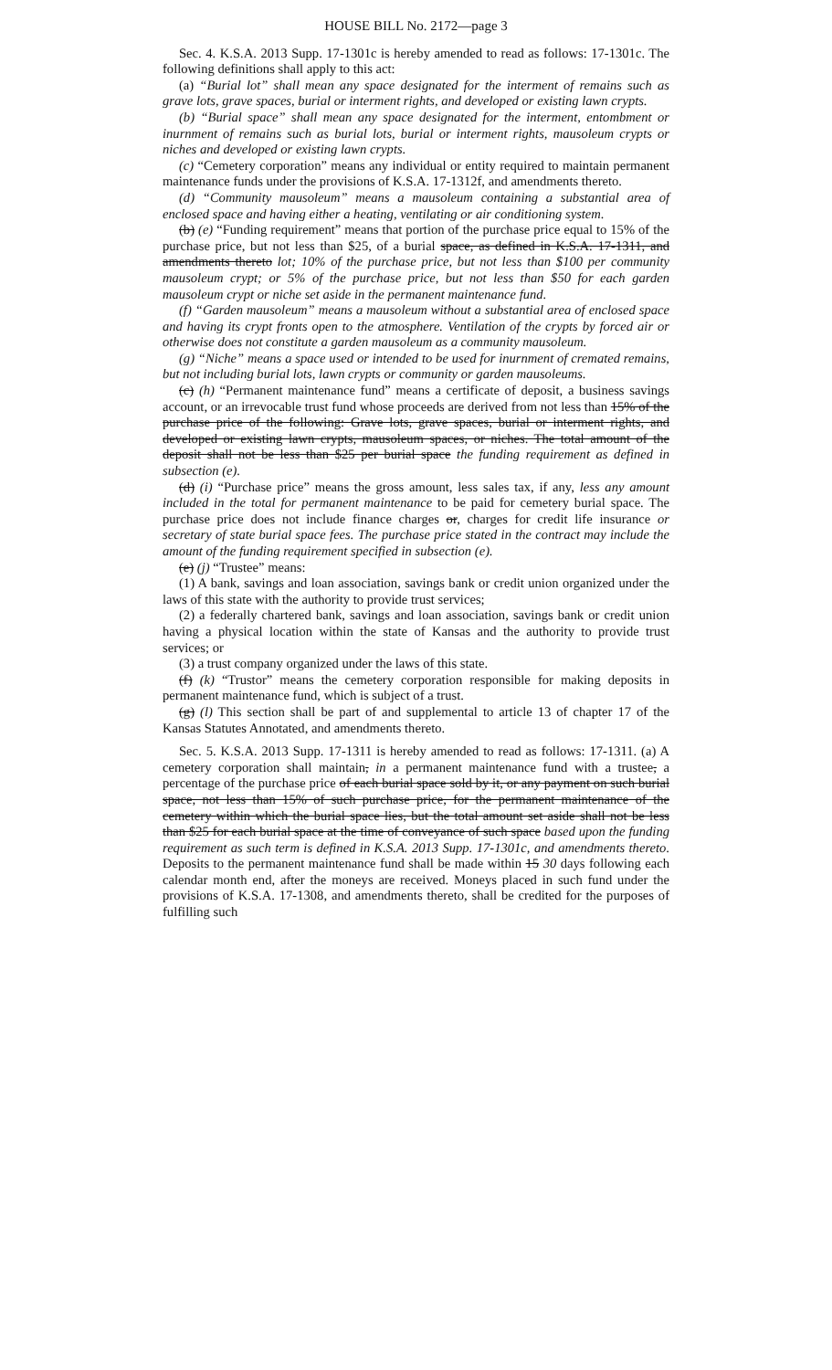HOUSE BILL No. 2172—page 3
Sec. 4. K.S.A. 2013 Supp. 17-1301c is hereby amended to read as follows: 17-1301c. The following definitions shall apply to this act:
(a) “Burial lot” shall mean any space designated for the interment of remains such as grave lots, grave spaces, burial or interment rights, and developed or existing lawn crypts.
(b) “Burial space” shall mean any space designated for the interment, entombment or inurnment of remains such as burial lots, burial or interment rights, mausoleum crypts or niches and developed or existing lawn crypts.
(c) “Cemetery corporation” means any individual or entity required to maintain permanent maintenance funds under the provisions of K.S.A. 17-1312f, and amendments thereto.
(d) “Community mausoleum” means a mausoleum containing a substantial area of enclosed space and having either a heating, ventilating or air conditioning system.
(b) (e) “Funding requirement” means that portion of the purchase price equal to 15% of the purchase price, but not less than $25, of a burial space, as defined in K.S.A. 17-1311, and amendments thereto lot; 10% of the purchase price, but not less than $100 per community mausoleum crypt; or 5% of the purchase price, but not less than $50 for each garden mausoleum crypt or niche set aside in the permanent maintenance fund.
(f) “Garden mausoleum” means a mausoleum without a substantial area of enclosed space and having its crypt fronts open to the atmosphere. Ventilation of the crypts by forced air or otherwise does not constitute a garden mausoleum as a community mausoleum.
(g) “Niche” means a space used or intended to be used for inurnment of cremated remains, but not including burial lots, lawn crypts or community or garden mausoleums.
(c) (h) “Permanent maintenance fund” means a certificate of deposit, a business savings account, or an irrevocable trust fund whose proceeds are derived from not less than 15% of the purchase price of the following: Grave lots, grave spaces, burial or interment rights, and developed or existing lawn crypts, mausoleum spaces, or niches. The total amount of the deposit shall not be less than $25 per burial space the funding requirement as defined in subsection (e).
(d) (i) “Purchase price” means the gross amount, less sales tax, if any, less any amount included in the total for permanent maintenance to be paid for cemetery burial space. The purchase price does not include finance charges or, charges for credit life insurance or secretary of state burial space fees. The purchase price stated in the contract may include the amount of the funding requirement specified in subsection (e).
(e) (j) “Trustee” means:
(1) A bank, savings and loan association, savings bank or credit union organized under the laws of this state with the authority to provide trust services;
(2) a federally chartered bank, savings and loan association, savings bank or credit union having a physical location within the state of Kansas and the authority to provide trust services; or
(3) a trust company organized under the laws of this state.
(f) (k) “Trustor” means the cemetery corporation responsible for making deposits in permanent maintenance fund, which is subject of a trust.
(g) (l) This section shall be part of and supplemental to article 13 of chapter 17 of the Kansas Statutes Annotated, and amendments thereto.
Sec. 5. K.S.A. 2013 Supp. 17-1311 is hereby amended to read as follows: 17-1311. (a) A cemetery corporation shall maintain, in a permanent maintenance fund with a trustee, a percentage of the purchase price of each burial space sold by it, or any payment on such burial space, not less than 15% of such purchase price, for the permanent maintenance of the cemetery within which the burial space lies, but the total amount set aside shall not be less than $25 for each burial space at the time of conveyance of such space based upon the funding requirement as such term is defined in K.S.A. 2013 Supp. 17-1301c, and amendments thereto. Deposits to the permanent maintenance fund shall be made within 15 30 days following each calendar month end, after the moneys are received. Moneys placed in such fund under the provisions of K.S.A. 17-1308, and amendments thereto, shall be credited for the purposes of fulfilling such